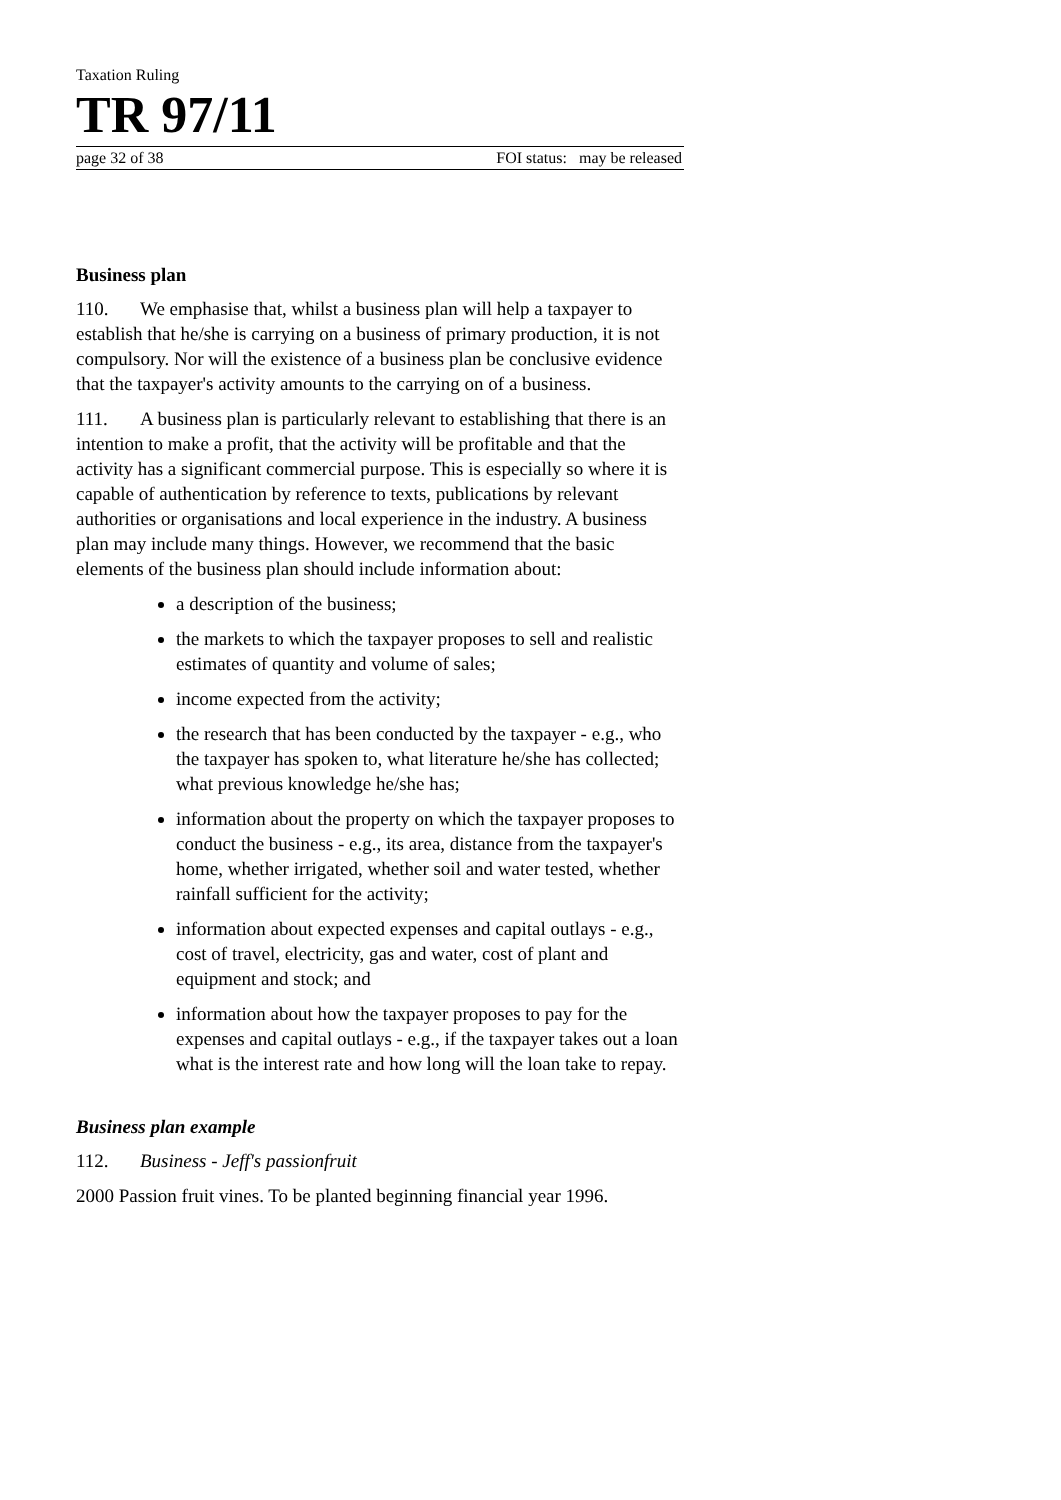Taxation Ruling
TR 97/11
page 32 of 38 FOI status: may be released
Business plan
110. We emphasise that, whilst a business plan will help a taxpayer to establish that he/she is carrying on a business of primary production, it is not compulsory. Nor will the existence of a business plan be conclusive evidence that the taxpayer's activity amounts to the carrying on of a business.
111. A business plan is particularly relevant to establishing that there is an intention to make a profit, that the activity will be profitable and that the activity has a significant commercial purpose. This is especially so where it is capable of authentication by reference to texts, publications by relevant authorities or organisations and local experience in the industry. A business plan may include many things. However, we recommend that the basic elements of the business plan should include information about:
a description of the business;
the markets to which the taxpayer proposes to sell and realistic estimates of quantity and volume of sales;
income expected from the activity;
the research that has been conducted by the taxpayer - e.g., who the taxpayer has spoken to, what literature he/she has collected; what previous knowledge he/she has;
information about the property on which the taxpayer proposes to conduct the business - e.g., its area, distance from the taxpayer's home, whether irrigated, whether soil and water tested, whether rainfall sufficient for the activity;
information about expected expenses and capital outlays - e.g., cost of travel, electricity, gas and water, cost of plant and equipment and stock; and
information about how the taxpayer proposes to pay for the expenses and capital outlays - e.g., if the taxpayer takes out a loan what is the interest rate and how long will the loan take to repay.
Business plan example
112. Business - Jeff's passionfruit
2000 Passion fruit vines. To be planted beginning financial year 1996.